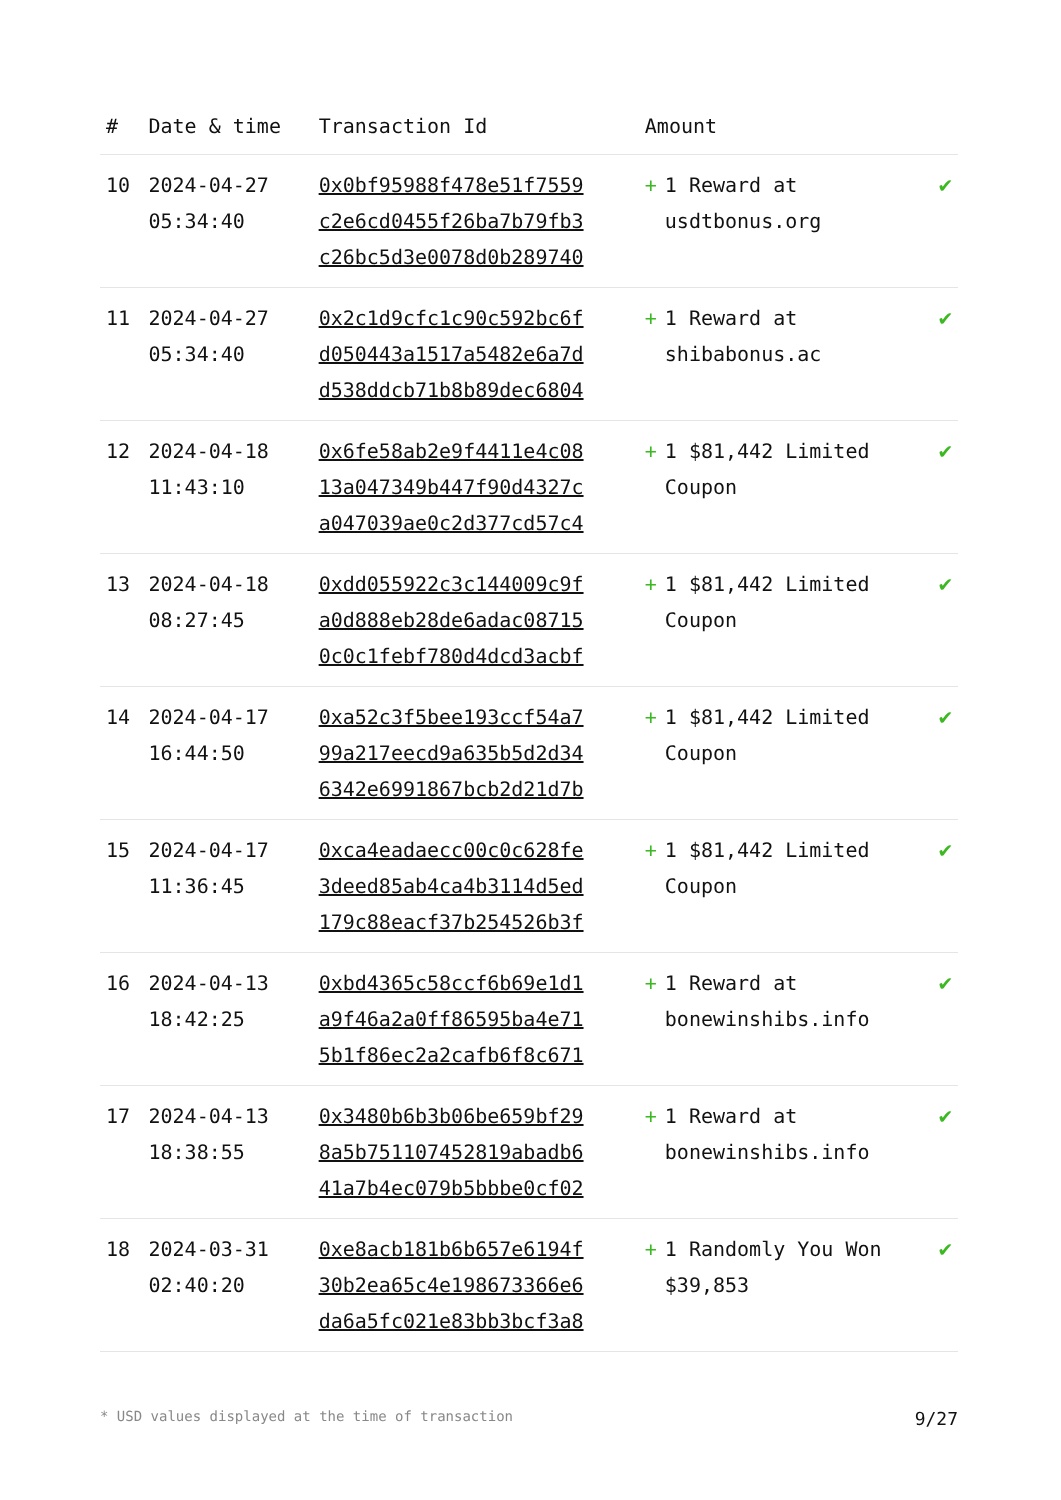| # | Date & time | Transaction Id | Amount | | |
| --- | --- | --- | --- | --- | --- |
| 10 | 2024-04-27 05:34:40 | 0x0bf95988f478e51f7559 c2e6cd0455f26ba7b79fb3 c26bc5d3e0078d0b289740 | + | 1 Reward at usdtbonus.org | ✔ |
| 11 | 2024-04-27 05:34:40 | 0x2c1d9cfc1c90c592bc6f d050443a1517a5482e6a7d d538ddcb71b8b89dec6804 | + | 1 Reward at shibabonus.ac | ✔ |
| 12 | 2024-04-18 11:43:10 | 0x6fe58ab2e9f4411e4c08 13a047349b447f90d4327c a047039ae0c2d377cd57c4 | + | 1 $81,442 Limited Coupon | ✔ |
| 13 | 2024-04-18 08:27:45 | 0xdd055922c3c144009c9f a0d888eb28de6adac08715 0c0c1febf780d4dcd3acbf | + | 1 $81,442 Limited Coupon | ✔ |
| 14 | 2024-04-17 16:44:50 | 0xa52c3f5bee193ccf54a7 99a217eecd9a635b5d2d34 6342e6991867bcb2d21d7b | + | 1 $81,442 Limited Coupon | ✔ |
| 15 | 2024-04-17 11:36:45 | 0xca4eadaecc00c0c628fe 3deed85ab4ca4b3114d5ed 179c88eacf37b254526b3f | + | 1 $81,442 Limited Coupon | ✔ |
| 16 | 2024-04-13 18:42:25 | 0xbd4365c58ccf6b69e1d1 a9f46a2a0ff86595ba4e71 5b1f86ec2a2cafb6f8c671 | + | 1 Reward at bonewinshibs.info | ✔ |
| 17 | 2024-04-13 18:38:55 | 0x3480b6b3b06be659bf29 8a5b751107452819abadb6 41a7b4ec079b5bbbe0cf02 | + | 1 Reward at bonewinshibs.info | ✔ |
| 18 | 2024-03-31 02:40:20 | 0xe8acb181b6b657e6194f 30b2ea65c4e198673366e6 da6a5fc021e83bb3bcf3a8 | + | 1 Randomly You Won $39,853 | ✔ |
* USD values displayed at the time of transaction 9/27